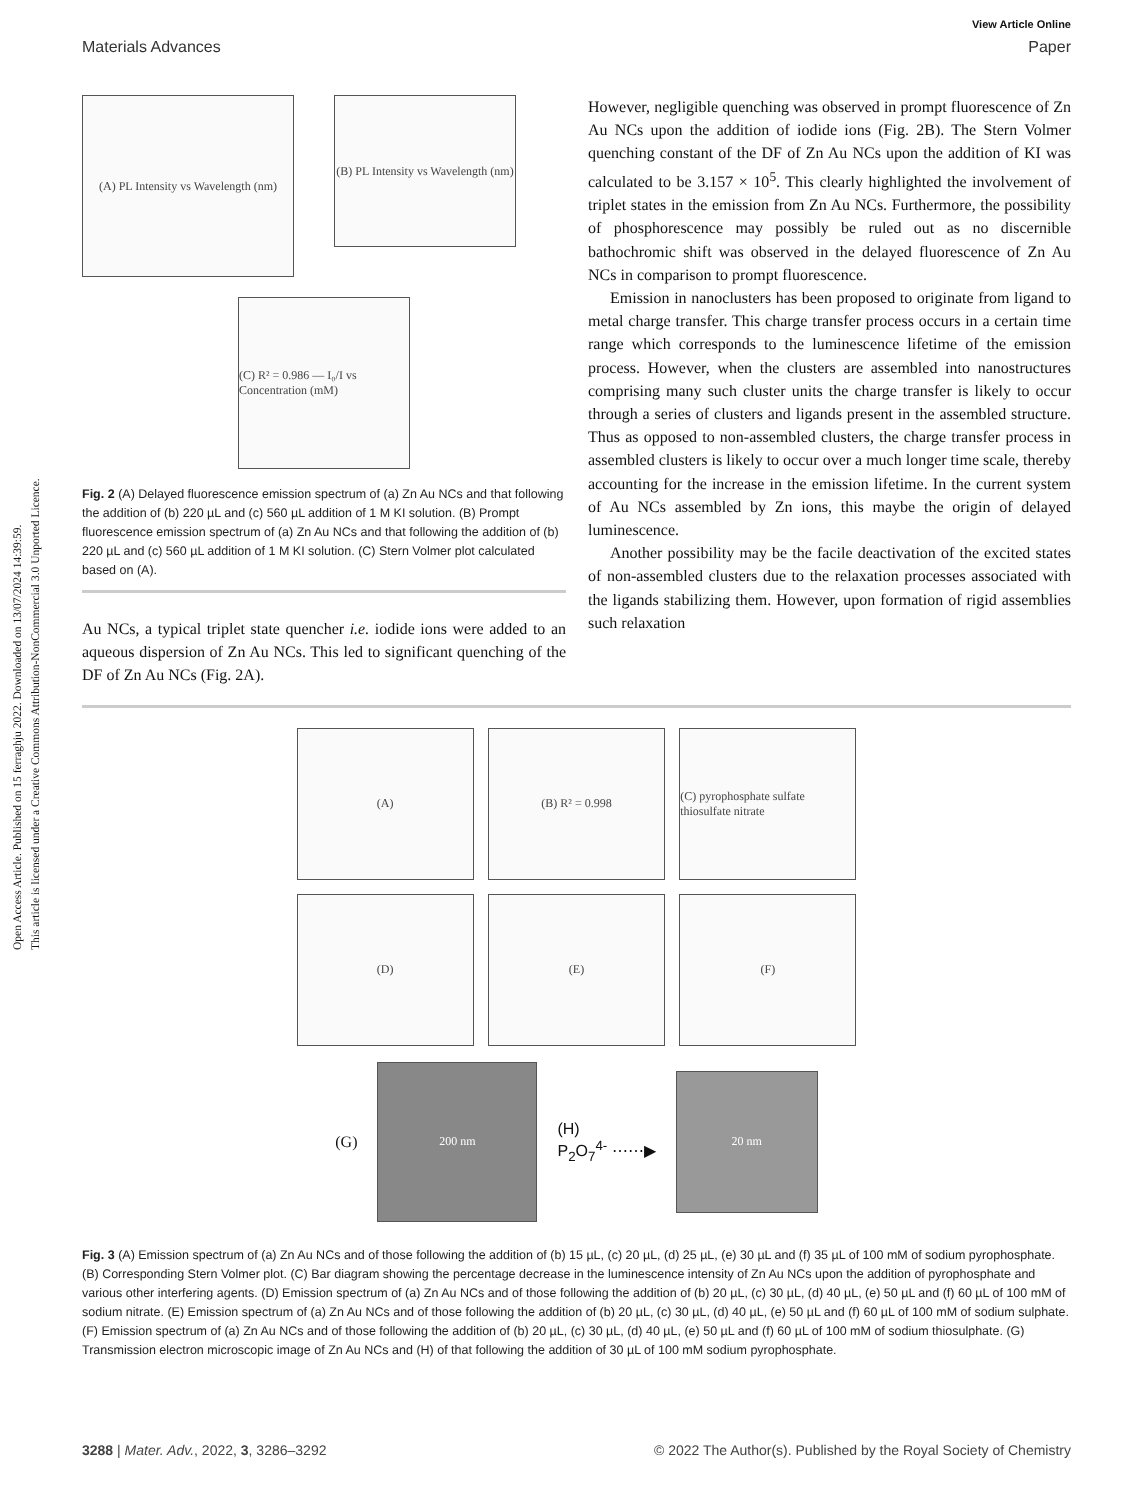Open Access Article. Published on 15 ferraghju 2022. Downloaded on 13/07/2024 14:39:59.
This article is licensed under a Creative Commons Attribution-NonCommercial 3.0 Unported Licence.
View Article Online
Materials Advances Paper
(A) PL Intensity vs Wavelength (nm)
(B) PL Intensity vs Wavelength (nm)
(C) R² = 0.986 — I₀/I vs Concentration (mM)
Fig. 2 (A) Delayed fluorescence emission spectrum of (a) Zn Au NCs and that following the addition of (b) 220 µL and (c) 560 µL addition of 1 M KI solution. (B) Prompt fluorescence emission spectrum of (a) Zn Au NCs and that following the addition of (b) 220 µL and (c) 560 µL addition of 1 M KI solution. (C) Stern Volmer plot calculated based on (A).
Au NCs, a typical triplet state quencher i.e. iodide ions were added to an aqueous dispersion of Zn Au NCs. This led to significant quenching of the DF of Zn Au NCs (Fig. 2A).
However, negligible quenching was observed in prompt fluorescence of Zn Au NCs upon the addition of iodide ions (Fig. 2B). The Stern Volmer quenching constant of the DF of Zn Au NCs upon the addition of KI was calculated to be 3.157 × 10<sup>5</sup>. This clearly highlighted the involvement of triplet states in the emission from Zn Au NCs. Furthermore, the possibility of phosphorescence may possibly be ruled out as no discernible bathochromic shift was observed in the delayed fluorescence of Zn Au NCs in comparison to prompt fluorescence.
Emission in nanoclusters has been proposed to originate from ligand to metal charge transfer. This charge transfer process occurs in a certain time range which corresponds to the luminescence lifetime of the emission process. However, when the clusters are assembled into nanostructures comprising many such cluster units the charge transfer is likely to occur through a series of clusters and ligands present in the assembled structure. Thus as opposed to non-assembled clusters, the charge transfer process in assembled clusters is likely to occur over a much longer time scale, thereby accounting for the increase in the emission lifetime. In the current system of Au NCs assembled by Zn ions, this maybe the origin of delayed luminescence.
Another possibility may be the facile deactivation of the excited states of non-assembled clusters due to the relaxation processes associated with the ligands stabilizing them. However, upon formation of rigid assemblies such relaxation
(A)
(B) R² = 0.998
(C) pyrophosphate sulfate thiosulfate nitrate
(D)
(E)
(F)
(G)
200 nm
(H)
P<sub>2</sub>O<sub>7</sub><sup>4-</sup> ⋯⋯▶
20 nm
Fig. 3 (A) Emission spectrum of (a) Zn Au NCs and of those following the addition of (b) 15 µL, (c) 20 µL, (d) 25 µL, (e) 30 µL and (f) 35 µL of 100 mM of sodium pyrophosphate. (B) Corresponding Stern Volmer plot. (C) Bar diagram showing the percentage decrease in the luminescence intensity of Zn Au NCs upon the addition of pyrophosphate and various other interfering agents. (D) Emission spectrum of (a) Zn Au NCs and of those following the addition of (b) 20 µL, (c) 30 µL, (d) 40 µL, (e) 50 µL and (f) 60 µL of 100 mM of sodium nitrate. (E) Emission spectrum of (a) Zn Au NCs and of those following the addition of (b) 20 µL, (c) 30 µL, (d) 40 µL, (e) 50 µL and (f) 60 µL of 100 mM of sodium sulphate. (F) Emission spectrum of (a) Zn Au NCs and of those following the addition of (b) 20 µL, (c) 30 µL, (d) 40 µL, (e) 50 µL and (f) 60 µL of 100 mM of sodium thiosulphate. (G) Transmission electron microscopic image of Zn Au NCs and (H) of that following the addition of 30 µL of 100 mM sodium pyrophosphate.
3288 | Mater. Adv., 2022, 3, 3286–3292 © 2022 The Author(s). Published by the Royal Society of Chemistry